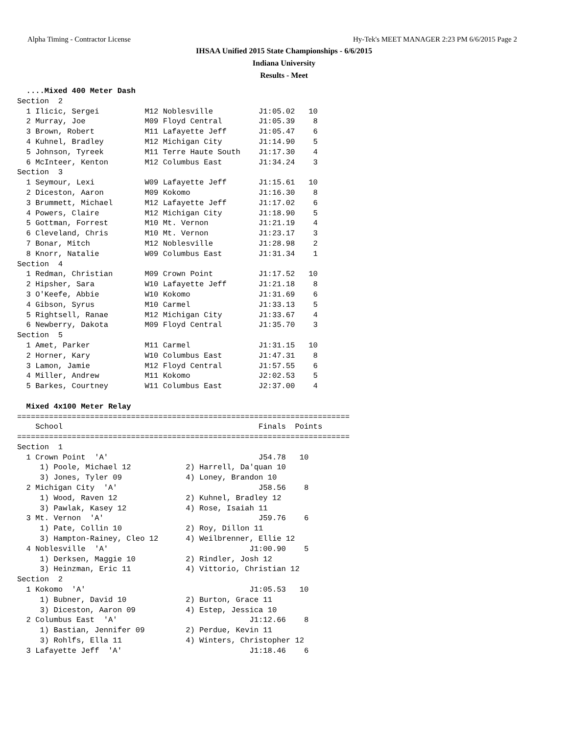Alpha Timing - Contractor License Hy-Tek's MEET MANAGER 2:23 PM 6/6/2015 Page 2
IHSAA Unified 2015 State Championships - 6/6/2015
Indiana University
Results - Meet
  ....Mixed 400 Meter Dash
Section  2
  1 Ilicic, Sergei          M12 Noblesville          J1:05.02   10
  2 Murray, Joe             M09 Floyd Central        J1:05.39    8
  3 Brown, Robert           M11 Lafayette Jeff       J1:05.47    6
  4 Kuhnel, Bradley         M12 Michigan City        J1:14.90    5
  5 Johnson, Tyreek         M11 Terre Haute South    J1:17.30    4
  6 McInteer, Kenton        M12 Columbus East        J1:34.24    3
Section  3
  1 Seymour, Lexi           W09 Lafayette Jeff       J1:15.61   10
  2 Diceston, Aaron         M09 Kokomo               J1:16.30    8
  3 Brummett, Michael       M12 Lafayette Jeff       J1:17.02    6
  4 Powers, Claire          M12 Michigan City        J1:18.90    5
  5 Gottman, Forrest        M10 Mt. Vernon           J1:21.19    4
  6 Cleveland, Chris        M10 Mt. Vernon           J1:23.17    3
  7 Bonar, Mitch            M12 Noblesville          J1:28.98    2
  8 Knorr, Natalie          W09 Columbus East        J1:31.34    1
Section  4
  1 Redman, Christian       M09 Crown Point          J1:17.52   10
  2 Hipsher, Sara           W10 Lafayette Jeff       J1:21.18    8
  3 O'Keefe, Abbie          W10 Kokomo               J1:31.69    6
  4 Gibson, Syrus           M10 Carmel               J1:33.13    5
  5 Rightsell, Ranae        M12 Michigan City        J1:33.67    4
  6 Newberry, Dakota        M09 Floyd Central        J1:35.70    3
Section  5
  1 Amet, Parker            M11 Carmel               J1:31.15   10
  2 Horner, Kary            W10 Columbus East        J1:47.31    8
  3 Lamon, Jamie            M12 Floyd Central        J1:57.55    6
  4 Miller, Andrew          M11 Kokomo               J2:02.53    5
  5 Barkes, Courtney        W11 Columbus East        J2:37.00    4

  Mixed 4x100 Meter Relay
=========================================================================
    School                                           Finals  Points
=========================================================================
Section  1
  1 Crown Point  'A'                                 J54.78   10
     1) Poole, Michael 12            2) Harrell, Da'quan 10
     3) Jones, Tyler 09              4) Loney, Brandon 10
  2 Michigan City  'A'                               J58.56    8
     1) Wood, Raven 12               2) Kuhnel, Bradley 12
     3) Pawlak, Kasey 12             4) Rose, Isaiah 11
  3 Mt. Vernon  'A'                                  J59.76    6
     1) Pate, Collin 10              2) Roy, Dillon 11
     3) Hampton-Rainey, Cleo 12      4) Weilbrenner, Ellie 12
  4 Noblesville  'A'                               J1:00.90    5
     1) Derksen, Maggie 10           2) Rindler, Josh 12
     3) Heinzman, Eric 11            4) Vittorio, Christian 12
Section  2
  1 Kokomo  'A'                                    J1:05.53   10
     1) Bubner, David 10             2) Burton, Grace 11
     3) Diceston, Aaron 09           4) Estep, Jessica 10
  2 Columbus East  'A'                             J1:12.66    8
     1) Bastian, Jennifer 09         2) Perdue, Kevin 11
     3) Rohlfs, Ella 11              4) Winters, Christopher 12
  3 Lafayette Jeff  'A'                            J1:18.46    6